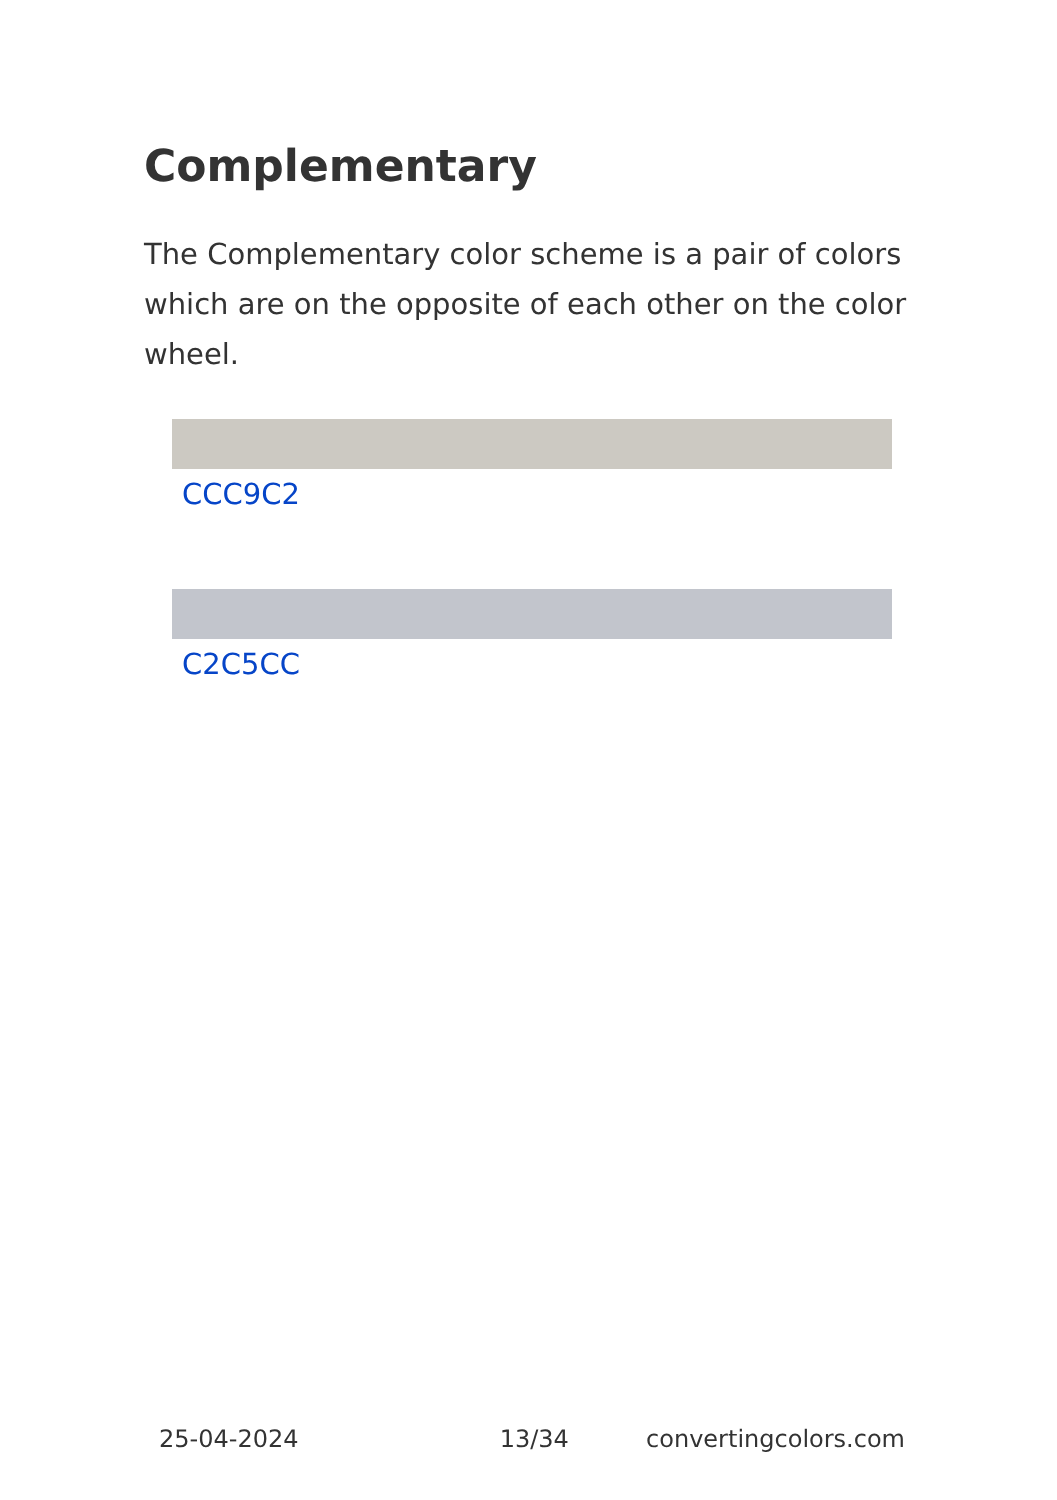Complementary
The Complementary color scheme is a pair of colors which are on the opposite of each other on the color wheel.
CCC9C2
C2C5CC
25-04-2024 13/34 convertingcolors.com